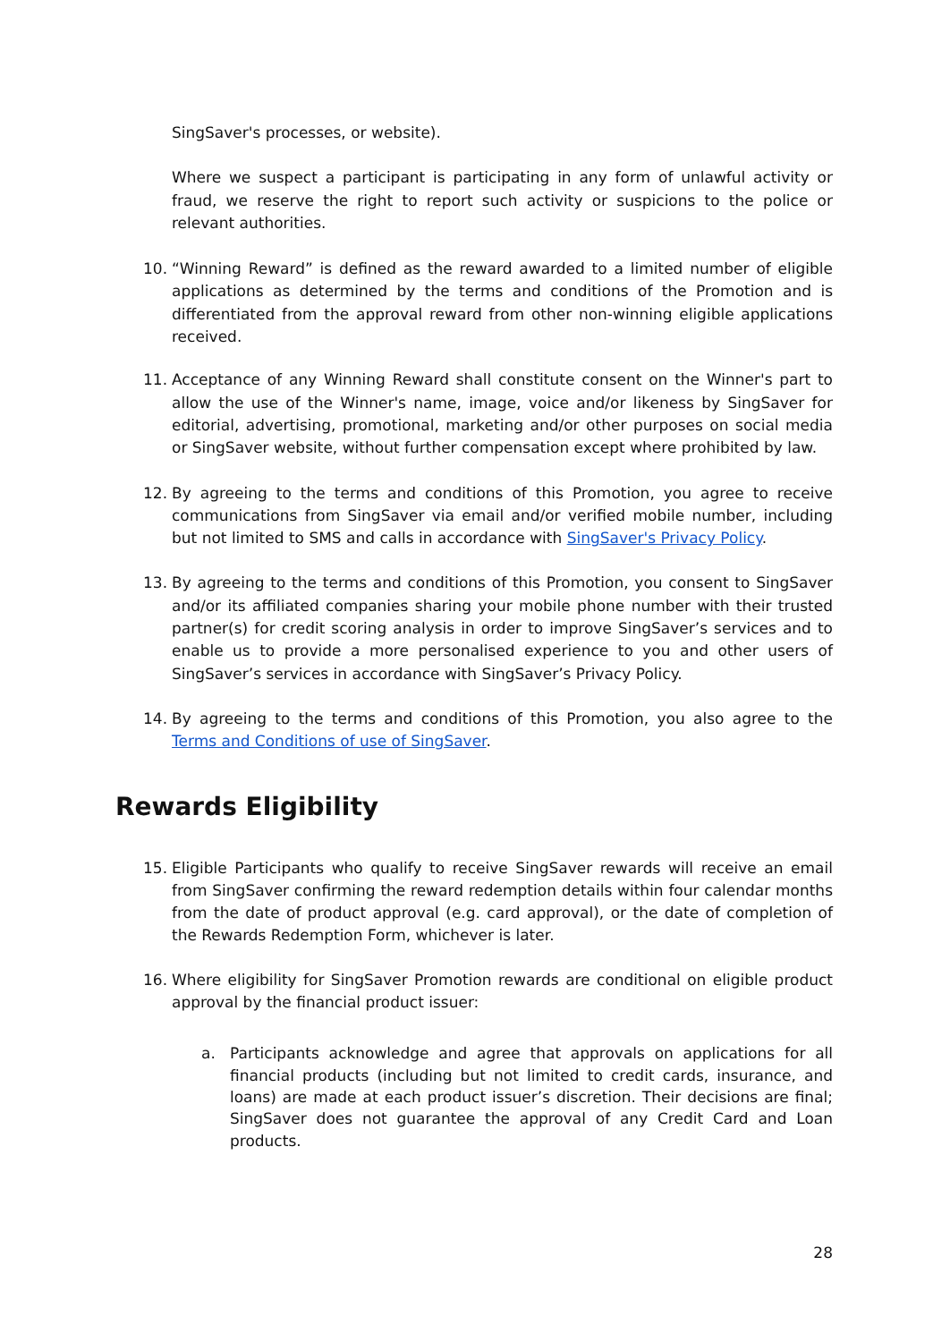SingSaver's processes, or website).
Where we suspect a participant is participating in any form of unlawful activity or fraud, we reserve the right to report such activity or suspicions to the police or relevant authorities.
10. “Winning Reward” is defined as the reward awarded to a limited number of eligible applications as determined by the terms and conditions of the Promotion and is differentiated from the approval reward from other non-winning eligible applications received.
11. Acceptance of any Winning Reward shall constitute consent on the Winner's part to allow the use of the Winner's name, image, voice and/or likeness by SingSaver for editorial, advertising, promotional, marketing and/or other purposes on social media or SingSaver website, without further compensation except where prohibited by law.
12. By agreeing to the terms and conditions of this Promotion, you agree to receive communications from SingSaver via email and/or verified mobile number, including but not limited to SMS and calls in accordance with SingSaver's Privacy Policy.
13. By agreeing to the terms and conditions of this Promotion, you consent to SingSaver and/or its affiliated companies sharing your mobile phone number with their trusted partner(s) for credit scoring analysis in order to improve SingSaver’s services and to enable us to provide a more personalised experience to you and other users of SingSaver’s services in accordance with SingSaver’s Privacy Policy.
14. By agreeing to the terms and conditions of this Promotion, you also agree to the Terms and Conditions of use of SingSaver.
Rewards Eligibility
15. Eligible Participants who qualify to receive SingSaver rewards will receive an email from SingSaver confirming the reward redemption details within four calendar months from the date of product approval (e.g. card approval), or the date of completion of the Rewards Redemption Form, whichever is later.
16. Where eligibility for SingSaver Promotion rewards are conditional on eligible product approval by the financial product issuer:
a. Participants acknowledge and agree that approvals on applications for all financial products (including but not limited to credit cards, insurance, and loans) are made at each product issuer’s discretion. Their decisions are final; SingSaver does not guarantee the approval of any Credit Card and Loan products.
28